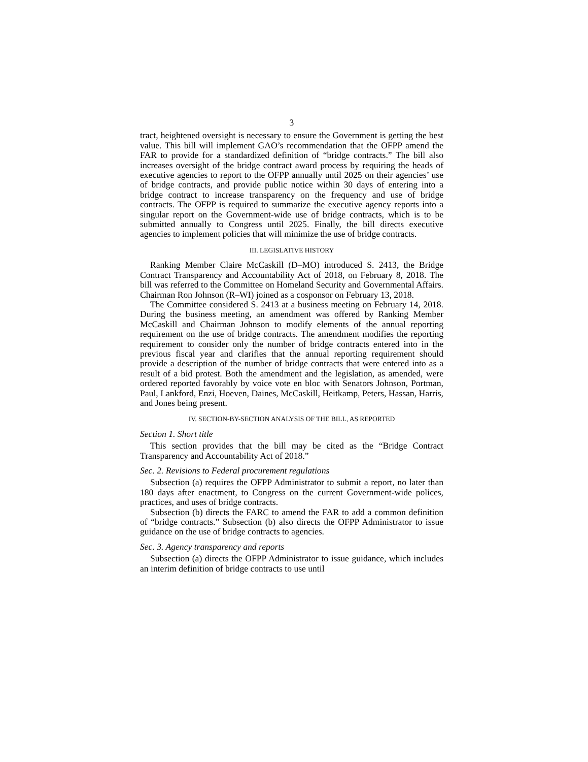3
tract, heightened oversight is necessary to ensure the Government is getting the best value. This bill will implement GAO’s recommendation that the OFPP amend the FAR to provide for a standardized definition of “bridge contracts.” The bill also increases oversight of the bridge contract award process by requiring the heads of executive agencies to report to the OFPP annually until 2025 on their agencies’ use of bridge contracts, and provide public notice within 30 days of entering into a bridge contract to increase transparency on the frequency and use of bridge contracts. The OFPP is required to summarize the executive agency reports into a singular report on the Government-wide use of bridge contracts, which is to be submitted annually to Congress until 2025. Finally, the bill directs executive agencies to implement policies that will minimize the use of bridge contracts.
III. LEGISLATIVE HISTORY
Ranking Member Claire McCaskill (D–MO) introduced S. 2413, the Bridge Contract Transparency and Accountability Act of 2018, on February 8, 2018. The bill was referred to the Committee on Homeland Security and Governmental Affairs. Chairman Ron Johnson (R–WI) joined as a cosponsor on February 13, 2018.
The Committee considered S. 2413 at a business meeting on February 14, 2018. During the business meeting, an amendment was offered by Ranking Member McCaskill and Chairman Johnson to modify elements of the annual reporting requirement on the use of bridge contracts. The amendment modifies the reporting requirement to consider only the number of bridge contracts entered into in the previous fiscal year and clarifies that the annual reporting requirement should provide a description of the number of bridge contracts that were entered into as a result of a bid protest. Both the amendment and the legislation, as amended, were ordered reported favorably by voice vote en bloc with Senators Johnson, Portman, Paul, Lankford, Enzi, Hoeven, Daines, McCaskill, Heitkamp, Peters, Hassan, Harris, and Jones being present.
IV. SECTION-BY-SECTION ANALYSIS OF THE BILL, AS REPORTED
Section 1. Short title
This section provides that the bill may be cited as the “Bridge Contract Transparency and Accountability Act of 2018.”
Sec. 2. Revisions to Federal procurement regulations
Subsection (a) requires the OFPP Administrator to submit a report, no later than 180 days after enactment, to Congress on the current Government-wide polices, practices, and uses of bridge contracts.
Subsection (b) directs the FARC to amend the FAR to add a common definition of “bridge contracts.” Subsection (b) also directs the OFPP Administrator to issue guidance on the use of bridge contracts to agencies.
Sec. 3. Agency transparency and reports
Subsection (a) directs the OFPP Administrator to issue guidance, which includes an interim definition of bridge contracts to use until